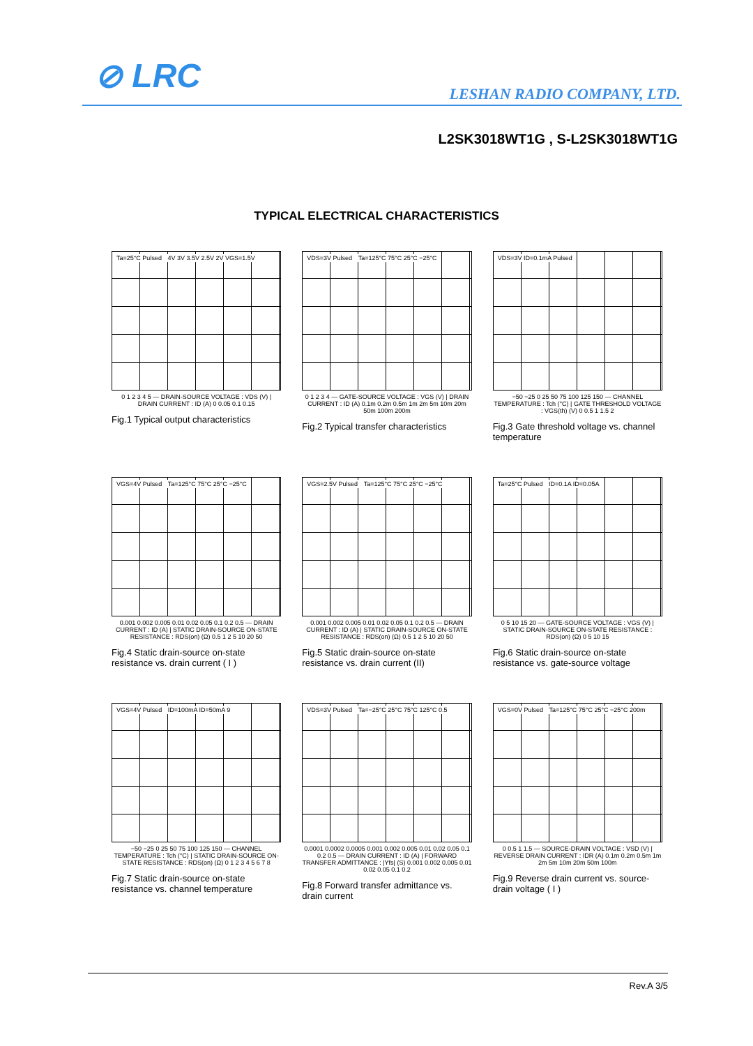⊘ LRC LESHAN RADIO COMPANY, LTD.
L2SK3018WT1G , S-L2SK3018WT1G
TYPICAL ELECTRICAL CHARACTERISTICS
Ta=25°C Pulsed 4V 3V 3.5V 2.5V 2V VGS=1.5V
0 1 2 3 4 5 — DRAIN-SOURCE VOLTAGE : VDS (V) | DRAIN CURRENT : ID (A) 0 0.05 0.1 0.15
Fig.1 Typical output characteristics
VDS=3V Pulsed Ta=125°C 75°C 25°C −25°C
0 1 2 3 4 — GATE-SOURCE VOLTAGE : VGS (V) | DRAIN CURRENT : ID (A) 0.1m 0.2m 0.5m 1m 2m 5m 10m 20m 50m 100m 200m
Fig.2 Typical transfer characteristics
VDS=3V ID=0.1mA Pulsed
−50 −25 0 25 50 75 100 125 150 — CHANNEL TEMPERATURE : Tch (°C) | GATE THRESHOLD VOLTAGE : VGS(th) (V) 0 0.5 1 1.5 2
Fig.3 Gate threshold voltage vs. channel temperature
VGS=4V Pulsed Ta=125°C 75°C 25°C −25°C
0.001 0.002 0.005 0.01 0.02 0.05 0.1 0.2 0.5 — DRAIN CURRENT : ID (A) | STATIC DRAIN-SOURCE ON-STATE RESISTANCE : RDS(on) (Ω) 0.5 1 2 5 10 20 50
Fig.4 Static drain-source on-state resistance vs. drain current ( I )
VGS=2.5V Pulsed Ta=125°C 75°C 25°C −25°C
0.001 0.002 0.005 0.01 0.02 0.05 0.1 0.2 0.5 — DRAIN CURRENT : ID (A) | STATIC DRAIN-SOURCE ON-STATE RESISTANCE : RDS(on) (Ω) 0.5 1 2 5 10 20 50
Fig.5 Static drain-source on-state resistance vs. drain current (II)
Ta=25°C Pulsed ID=0.1A ID=0.05A
0 5 10 15 20 — GATE-SOURCE VOLTAGE : VGS (V) | STATIC DRAIN-SOURCE ON-STATE RESISTANCE : RDS(on) (Ω) 0 5 10 15
Fig.6 Static drain-source on-state resistance vs. gate-source voltage
VGS=4V Pulsed ID=100mA ID=50mA 9
−50 −25 0 25 50 75 100 125 150 — CHANNEL TEMPERATURE : Tch (°C) | STATIC DRAIN-SOURCE ON-STATE RESISTANCE : RDS(on) (Ω) 0 1 2 3 4 5 6 7 8
Fig.7 Static drain-source on-state resistance vs. channel temperature
VDS=3V Pulsed Ta=−25°C 25°C 75°C 125°C 0.5
0.0001 0.0002 0.0005 0.001 0.002 0.005 0.01 0.02 0.05 0.1 0.2 0.5 — DRAIN CURRENT : ID (A) | FORWARD TRANSFER ADMITTANCE : |Yfs| (S) 0.001 0.002 0.005 0.01 0.02 0.05 0.1 0.2
Fig.8 Forward transfer admittance vs. drain current
VGS=0V Pulsed Ta=125°C 75°C 25°C −25°C 200m
0 0.5 1 1.5 — SOURCE-DRAIN VOLTAGE : VSD (V) | REVERSE DRAIN CURRENT : IDR (A) 0.1m 0.2m 0.5m 1m 2m 5m 10m 20m 50m 100m
Fig.9 Reverse drain current vs. source-drain voltage ( I )
Rev.A 3/5